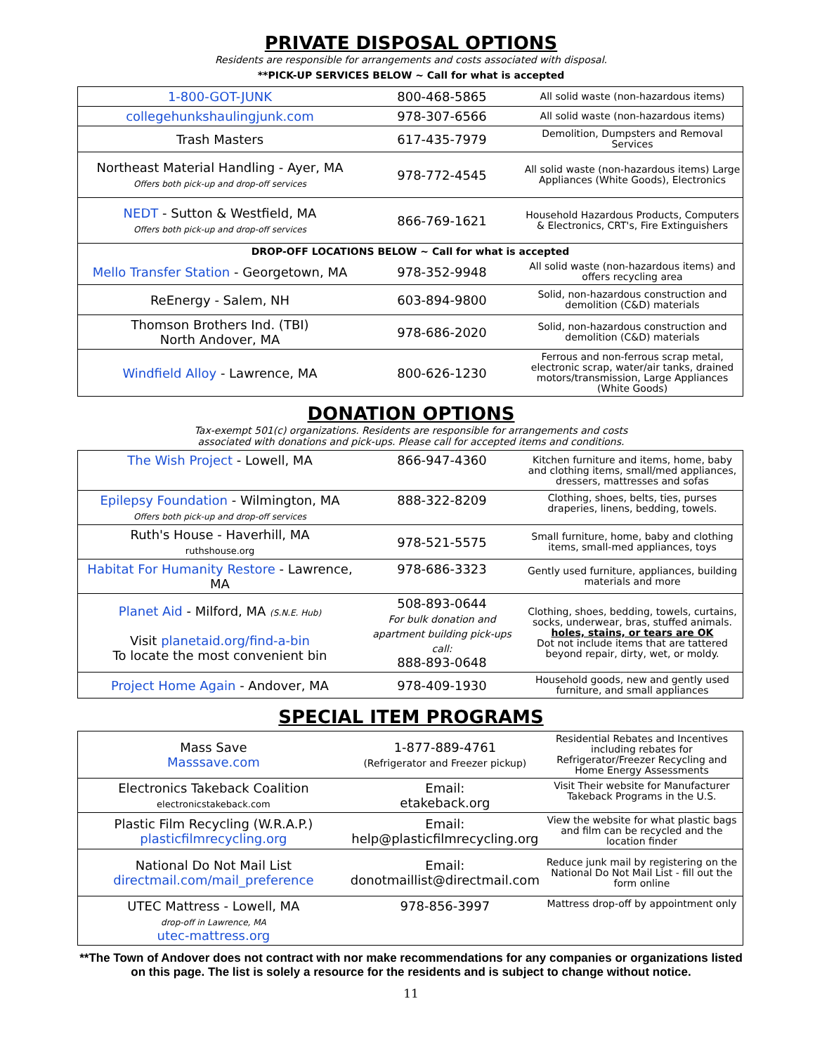PRIVATE DISPOSAL OPTIONS
Residents are responsible for arrangements and costs associated with disposal.
**PICK-UP SERVICES BELOW ~ Call for what is accepted
| 1-800-GOT-JUNK | 800-468-5865 | All solid waste (non-hazardous items) |
| collegehunkshaulingjunk.com | 978-307-6566 | All solid waste (non-hazardous items) |
| Trash Masters | 617-435-7979 | Demolition, Dumpsters and Removal Services |
| Northeast Material Handling - Ayer, MA Offers both pick-up and drop-off services | 978-772-4545 | All solid waste (non-hazardous items) Large Appliances (White Goods), Electronics |
| NEDT - Sutton & Westfield, MA Offers both pick-up and drop-off services | 866-769-1621 | Household Hazardous Products, Computers & Electronics, CRT's, Fire Extinguishers |
| DROP-OFF LOCATIONS BELOW ~ Call for what is accepted | | |
| Mello Transfer Station - Georgetown, MA | 978-352-9948 | All solid waste (non-hazardous items) and offers recycling area |
| ReEnergy - Salem, NH | 603-894-9800 | Solid, non-hazardous construction and demolition (C&D) materials |
| Thomson Brothers Ind. (TBI) North Andover, MA | 978-686-2020 | Solid, non-hazardous construction and demolition (C&D) materials |
| Windfield Alloy - Lawrence, MA | 800-626-1230 | Ferrous and non-ferrous scrap metal, electronic scrap, water/air tanks, drained motors/transmission, Large Appliances (White Goods) |
DONATION OPTIONS
Tax-exempt 501(c) organizations. Residents are responsible for arrangements and costs
associated with donations and pick-ups. Please call for accepted items and conditions.
| The Wish Project - Lowell, MA | 866-947-4360 | Kitchen furniture and items, home, baby and clothing items, small/med appliances, dressers, mattresses and sofas |
| Epilepsy Foundation - Wilmington, MA Offers both pick-up and drop-off services | 888-322-8209 | Clothing, shoes, belts, ties, purses draperies, linens, bedding, towels. |
| Ruth's House - Haverhill, MA ruthshouse.org | 978-521-5575 | Small furniture, home, baby and clothing items, small-med appliances, toys |
| Habitat For Humanity Restore - Lawrence, MA | 978-686-3323 | Gently used furniture, appliances, building materials and more |
| Planet Aid - Milford, MA (S.N.E. Hub) Visit planetaid.org/find-a-bin To locate the most convenient bin | 508-893-0644 For bulk donation and apartment building pick-ups call: 888-893-0648 | Clothing, shoes, bedding, towels, curtains, socks, underwear, bras, stuffed animals. holes, stains, or tears are OK Dot not include items that are tattered beyond repair, dirty, wet, or moldy. |
| Project Home Again - Andover, MA | 978-409-1930 | Household goods, new and gently used furniture, and small appliances |
SPECIAL ITEM PROGRAMS
| Mass Save Masssave.com | 1-877-889-4761 (Refrigerator and Freezer pickup) | Residential Rebates and Incentives including rebates for Refrigerator/Freezer Recycling and Home Energy Assessments |
| Electronics Takeback Coalition electronicstakeback.com | Email: etakeback.org | Visit Their website for Manufacturer Takeback Programs in the U.S. |
| Plastic Film Recycling (W.R.A.P.) plasticfilmrecycling.org | Email: help@plasticfilmrecycling.org | View the website for what plastic bags and film can be recycled and the location finder |
| National Do Not Mail List directmail.com/mail_preference | Email: donotmaillist@directmail.com | Reduce junk mail by registering on the National Do Not Mail List - fill out the form online |
| UTEC Mattress - Lowell, MA drop-off in Lawrence, MA utec-mattress.org | 978-856-3997 | Mattress drop-off by appointment only |
**The Town of Andover does not contract with nor make recommendations for any companies or organizations listed on this page. The list is solely a resource for the residents and is subject to change without notice.
11